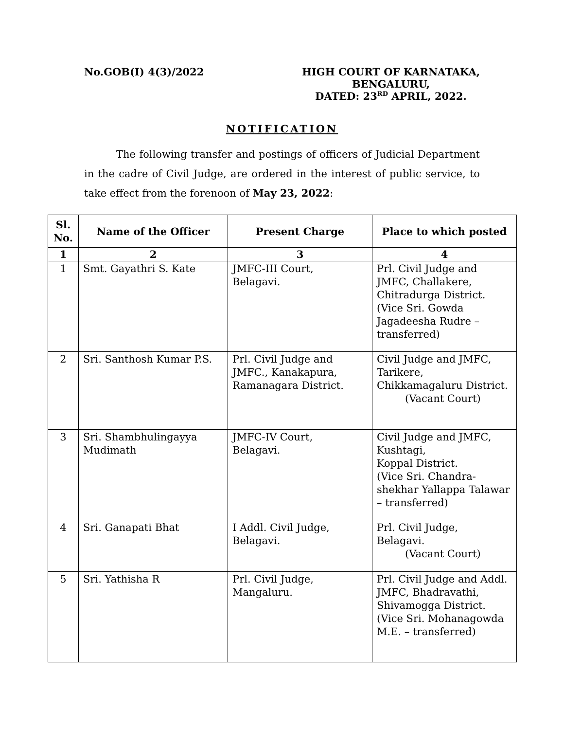No.GOB(I) 4(3)/2022 HIGH COURT OF KARNATAKA,
BENGALURU,
DATED: 23<sup>RD</sup> APRIL, 2022.
NOTIFICATION
The following transfer and postings of officers of Judicial Department in the cadre of Civil Judge, are ordered in the interest of public service, to take effect from the forenoon of May 23, 2022:
| Sl. No. | Name of the Officer | Present Charge | Place to which posted |
| --- | --- | --- | --- |
| 1 | 2 | 3 | 4 |
| 1 | Smt. Gayathri S. Kate | JMFC-III Court, Belagavi. | Prl. Civil Judge and JMFC, Challakere, Chitradurga District. (Vice Sri. Gowda Jagadeesha Rudre – transferred) |
| 2 | Sri. Santhosh Kumar P.S. | Prl. Civil Judge and JMFC., Kanakapura, Ramanagara District. | Civil Judge and JMFC, Tarikere, Chikkamagaluru District. (Vacant Court) |
| 3 | Sri. Shambhulingayya Mudimath | JMFC-IV Court, Belagavi. | Civil Judge and JMFC, Kushtagi, Koppal District. (Vice Sri. Chandra-shekhar Yallappa Talawar – transferred) |
| 4 | Sri. Ganapati Bhat | I Addl. Civil Judge, Belagavi. | Prl. Civil Judge, Belagavi. (Vacant Court) |
| 5 | Sri. Yathisha R | Prl. Civil Judge, Mangaluru. | Prl. Civil Judge and Addl. JMFC, Bhadravathi, Shivamogga District. (Vice Sri. Mohanagowda M.E. – transferred) |